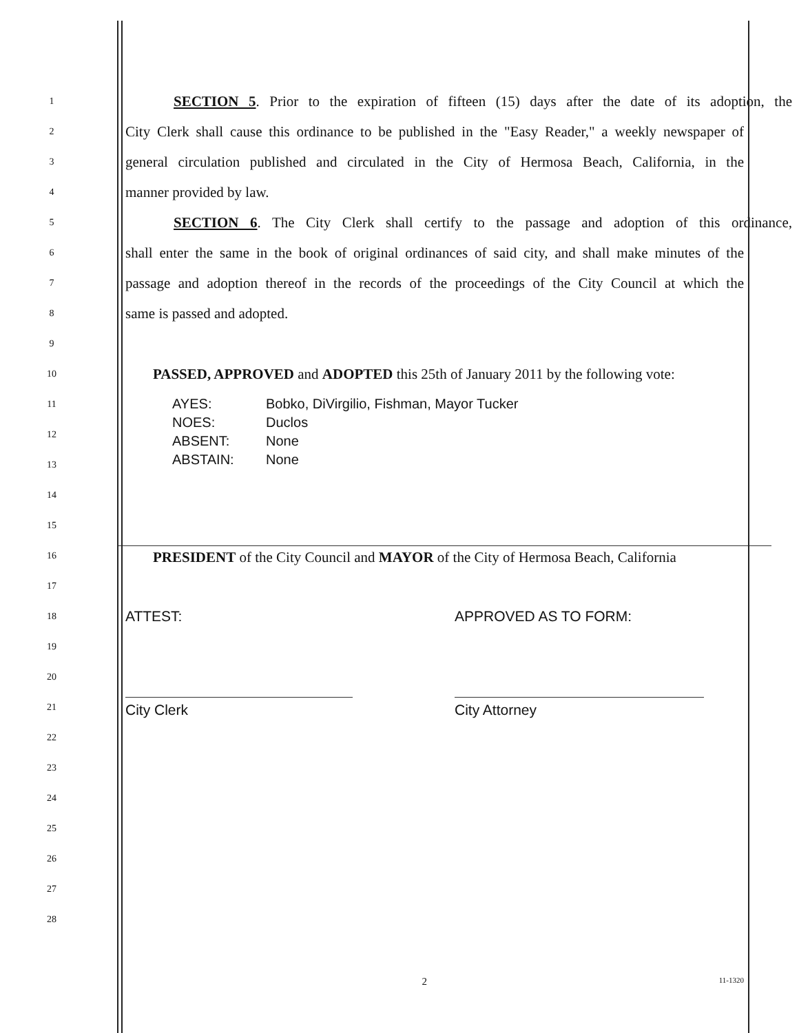1
SECTION 5. Prior to the expiration of fifteen (15) days after the date of its adoption, the
2
City Clerk shall cause this ordinance to be published in the "Easy Reader," a weekly newspaper of
3
general circulation published and circulated in the City of Hermosa Beach, California, in the
4
manner provided by law.
5
SECTION 6. The City Clerk shall certify to the passage and adoption of this ordinance,
6
shall enter the same in the book of original ordinances of said city, and shall make minutes of the
7
passage and adoption thereof in the records of the proceedings of the City Council at which the
8
same is passed and adopted.
9
10
PASSED, APPROVED and ADOPTED this 25th of January 2011 by the following vote:
11
12
13
AYES: Bobko, DiVirgilio, Fishman, Mayor Tucker
NOES: Duclos
ABSENT: None
ABSTAIN: None
14
15
16
PRESIDENT of the City Council and MAYOR of the City of Hermosa Beach, California
17
18
ATTEST: APPROVED AS TO FORM:
19
20
21
City Clerk City Attorney
22
23
24
25
26
27
28
2
11-1320